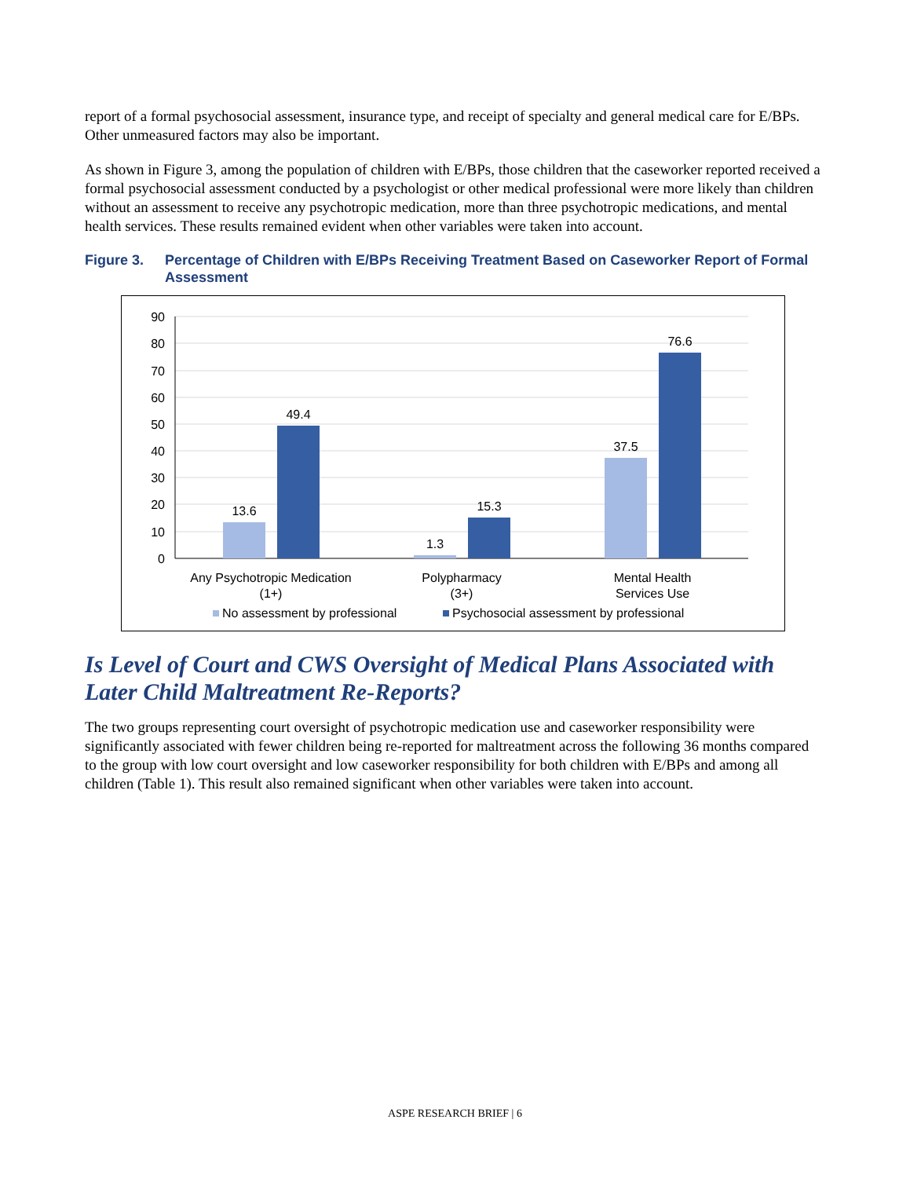report of a formal psychosocial assessment, insurance type, and receipt of specialty and general medical care for E/BPs. Other unmeasured factors may also be important.
As shown in Figure 3, among the population of children with E/BPs, those children that the caseworker reported received a formal psychosocial assessment conducted by a psychologist or other medical professional were more likely than children without an assessment to receive any psychotropic medication, more than three psychotropic medications, and mental health services. These results remained evident when other variables were taken into account.
Figure 3. Percentage of Children with E/BPs Receiving Treatment Based on Caseworker Report of Formal Assessment
90
80
70
60
50
40
30
20
10
0
13.6
49.4
1.3
15.3
37.5
76.6
Any Psychotropic Medication
(1+)
Polypharmacy
(3+)
Mental Health
Services Use
No assessment by professional
Psychosocial assessment by professional
Is Level of Court and CWS Oversight of Medical Plans Associated with Later Child Maltreatment Re-Reports?
The two groups representing court oversight of psychotropic medication use and caseworker responsibility were significantly associated with fewer children being re-reported for maltreatment across the following 36 months compared to the group with low court oversight and low caseworker responsibility for both children with E/BPs and among all children (Table 1). This result also remained significant when other variables were taken into account.
ASPE RESEARCH BRIEF | 6